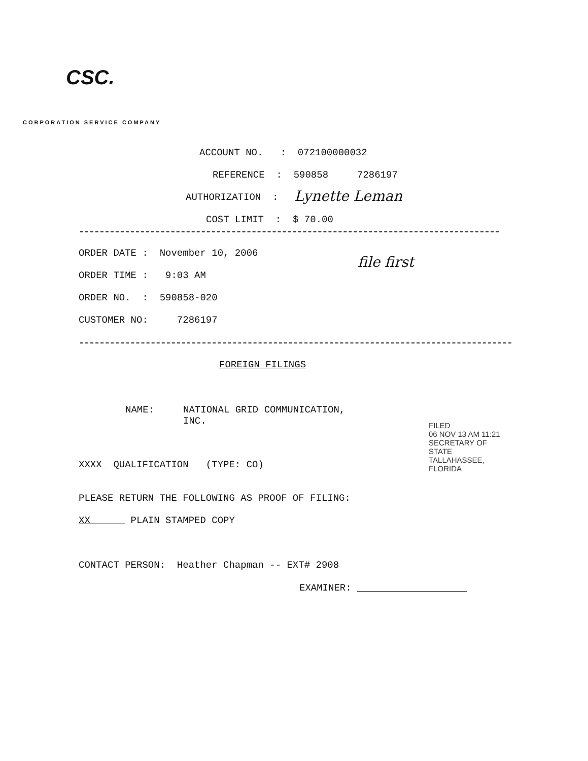CSC.
CORPORATION SERVICE COMPANY
ACCOUNT NO. : 072100000032
REFERENCE : 590858 7286197
AUTHORIZATION :
Lynette Leman
COST LIMIT : $ 70.00
ORDER DATE : November 10, 2006
file first
ORDER TIME : 9:03 AM
ORDER NO. : 590858-020
CUSTOMER NO: 7286197
FOREIGN FILINGS
NAME: NATIONAL GRID COMMUNICATION, INC.
XXXX QUALIFICATION (TYPE: CO)
PLEASE RETURN THE FOLLOWING AS PROOF OF FILING:
XX PLAIN STAMPED COPY
FILED
06 NOV 13 AM 11:21
SECRETARY OF STATE
TALLAHASSEE, FLORIDA
CONTACT PERSON: Heather Chapman -- EXT# 2908
EXAMINER: